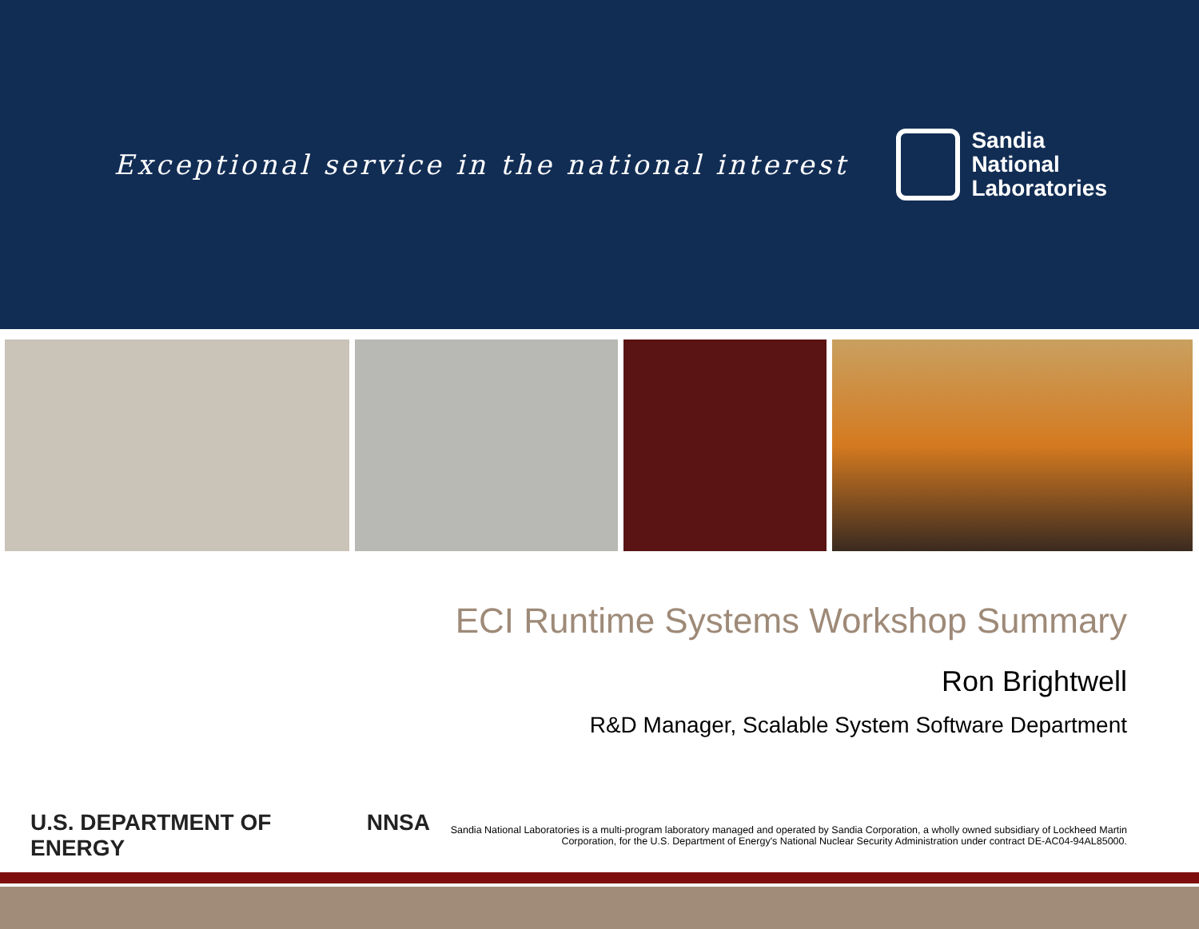Exceptional service in the national interest
Sandia
National
Laboratories
ECI Runtime Systems Workshop Summary
Ron Brightwell
R&D Manager, Scalable System Software Department
U.S. DEPARTMENT OF ENERGY NNSA
Sandia National Laboratories is a multi-program laboratory managed and operated by Sandia Corporation, a wholly owned subsidiary of Lockheed Martin Corporation, for the U.S. Department of Energy's National Nuclear Security Administration under contract DE-AC04-94AL85000.